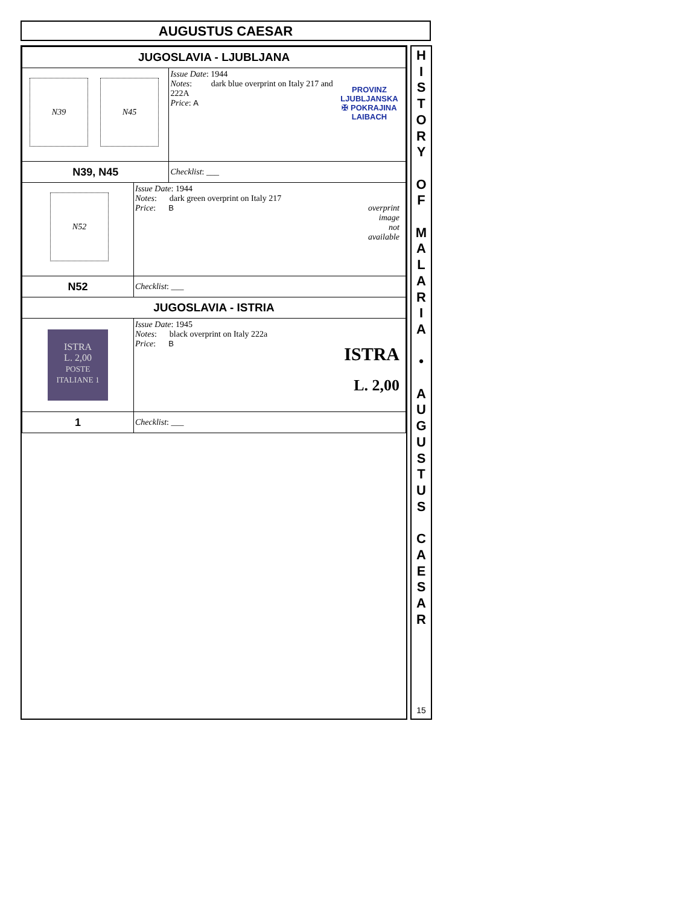AUGUSTUS CAESAR
| JUGOSLAVIA - LJUBLJANA | | |
| N39 N45 | | PROVINZ LJUBLJANSKA ✠ POKRAJINA LAIBACH Issue Date : 1944 Notes : dark blue overprint on Italy 217 and 222A Price : A |
| N39, N45 | | Checklist : ___ |
| N52 | Issue Date : 1944 Notes : dark green overprint on Italy 217 Price : B overprint image not available | |
| N52 | Checklist : ___ | |
| JUGOSLAVIA - ISTRIA | | |
| ISTRA L. 2,00 POSTE ITALIANE 1 | Issue Date : 1945 Notes : black overprint on Italy 222a Price : B ISTRA L. 2,00 | |
| 1 | Checklist : ___ | |
H
I
S
T
O
R
Y
O
F
M
A
L
A
R
I
A
•
A
U
G
U
S
T
U
S
C
A
E
S
A
R
15